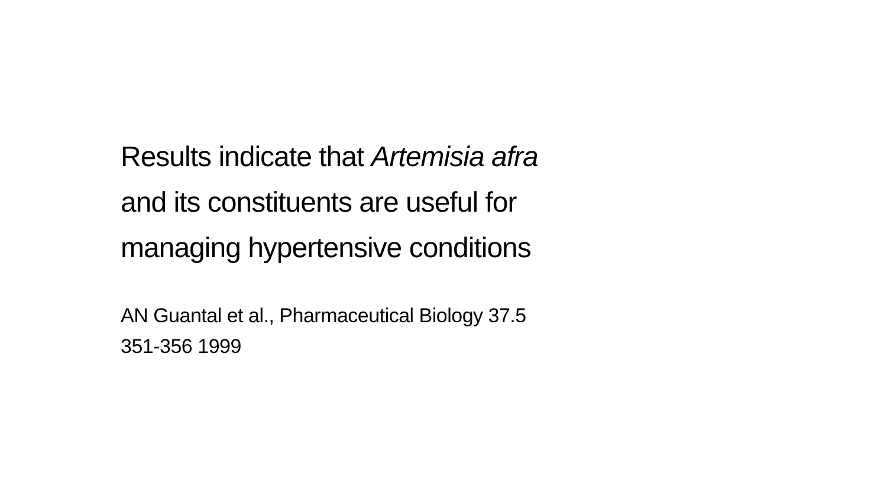Results indicate that Artemisia afra
and its constituents are useful for
managing hypertensive conditions
AN Guantal et al., Pharmaceutical Biology 37.5
351-356 1999